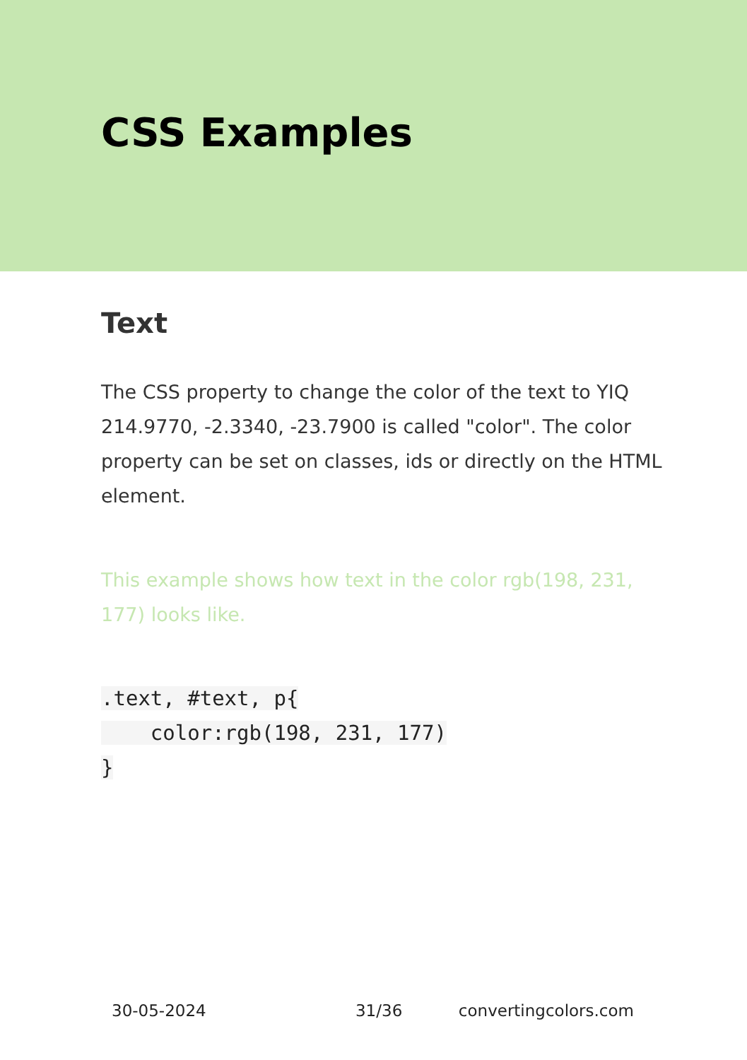CSS Examples
Text
The CSS property to change the color of the text to YIQ 214.9770, -2.3340, -23.7900 is called "color". The color property can be set on classes, ids or directly on the HTML element.
This example shows how text in the color rgb(198, 231, 177) looks like.
.text, #text, p{
    color:rgb(198, 231, 177)
}
30-05-2024 31/36 convertingcolors.com